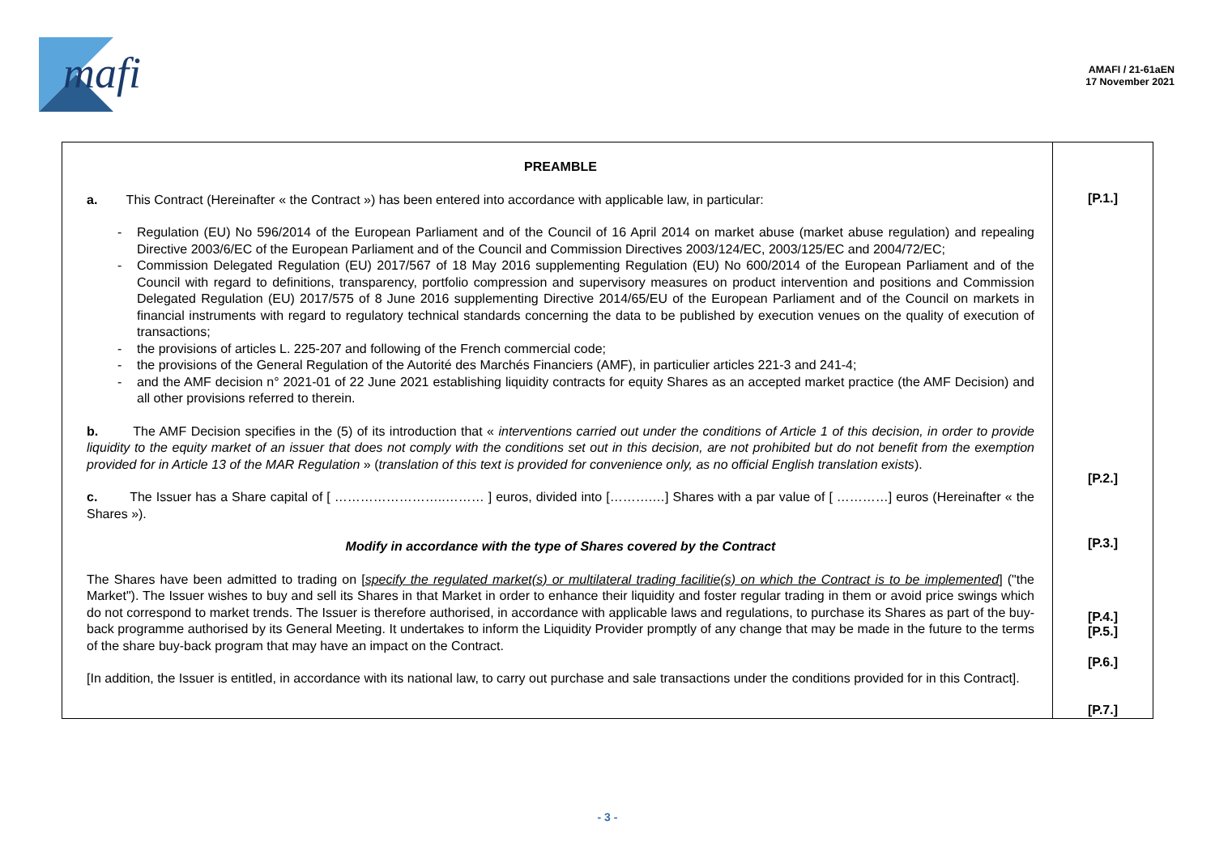mafi
AMAFI / 21-61aEN
17 November 2021
| PREAMBLE a. This Contract (Hereinafter « the Contract ») has been entered into accordance with applicable law, in particular: - Regulation (EU) No 596/2014 of the European Parliament and of the Council of 16 April 2014 on market abuse (market abuse regulation) and repealing Directive 2003/6/EC of the European Parliament and of the Council and Commission Directives 2003/124/EC, 2003/125/EC and 2004/72/EC; - Commission Delegated Regulation (EU) 2017/567 of 18 May 2016 supplementing Regulation (EU) No 600/2014 of the European Parliament and of the Council with regard to definitions, transparency, portfolio compression and supervisory measures on product intervention and positions and Commission Delegated Regulation (EU) 2017/575 of 8 June 2016 supplementing Directive 2014/65/EU of the European Parliament and of the Council on markets in financial instruments with regard to regulatory technical standards concerning the data to be published by execution venues on the quality of execution of transactions; - the provisions of articles L. 225-207 and following of the French commercial code; - the provisions of the General Regulation of the Autorité des Marchés Financiers (AMF), in particulier articles 221-3 and 241-4; - and the AMF decision n° 2021-01 of 22 June 2021 establishing liquidity contracts for equity Shares as an accepted market practice (the AMF Decision) and all other provisions referred to therein. b. The AMF Decision specifies in the (5) of its introduction that « interventions carried out under the conditions of Article 1 of this decision, in order to provide liquidity to the equity market of an issuer that does not comply with the conditions set out in this decision, are not prohibited but do not benefit from the exemption provided for in Article 13 of the MAR Regulation » ( translation of this text is provided for convenience only, as no official English translation exists ). c. The Issuer has a Share capital of [ ……………………..……… ] euros, divided into [……….…] Shares with a par value of [ …………] euros (Hereinafter « the Shares »). Modify in accordance with the type of Shares covered by the Contract The Shares have been admitted to trading on [ specify the regulated market(s) or multilateral trading facilitie(s) on which the Contract is to be implemented ] ("the Market"). The Issuer wishes to buy and sell its Shares in that Market in order to enhance their liquidity and foster regular trading in them or avoid price swings which do not correspond to market trends. The Issuer is therefore authorised, in accordance with applicable laws and regulations, to purchase its Shares as part of the buy-back programme authorised by its General Meeting. It undertakes to inform the Liquidity Provider promptly of any change that may be made in the future to the terms of the share buy-back program that may have an impact on the Contract. [In addition, the Issuer is entitled, in accordance with its national law, to carry out purchase and sale transactions under the conditions provided for in this Contract]. | [P.1.] [P.2.] [P.3.] [P.4.] [P.5.] [P.6.] [P.7.] |
- 3 -